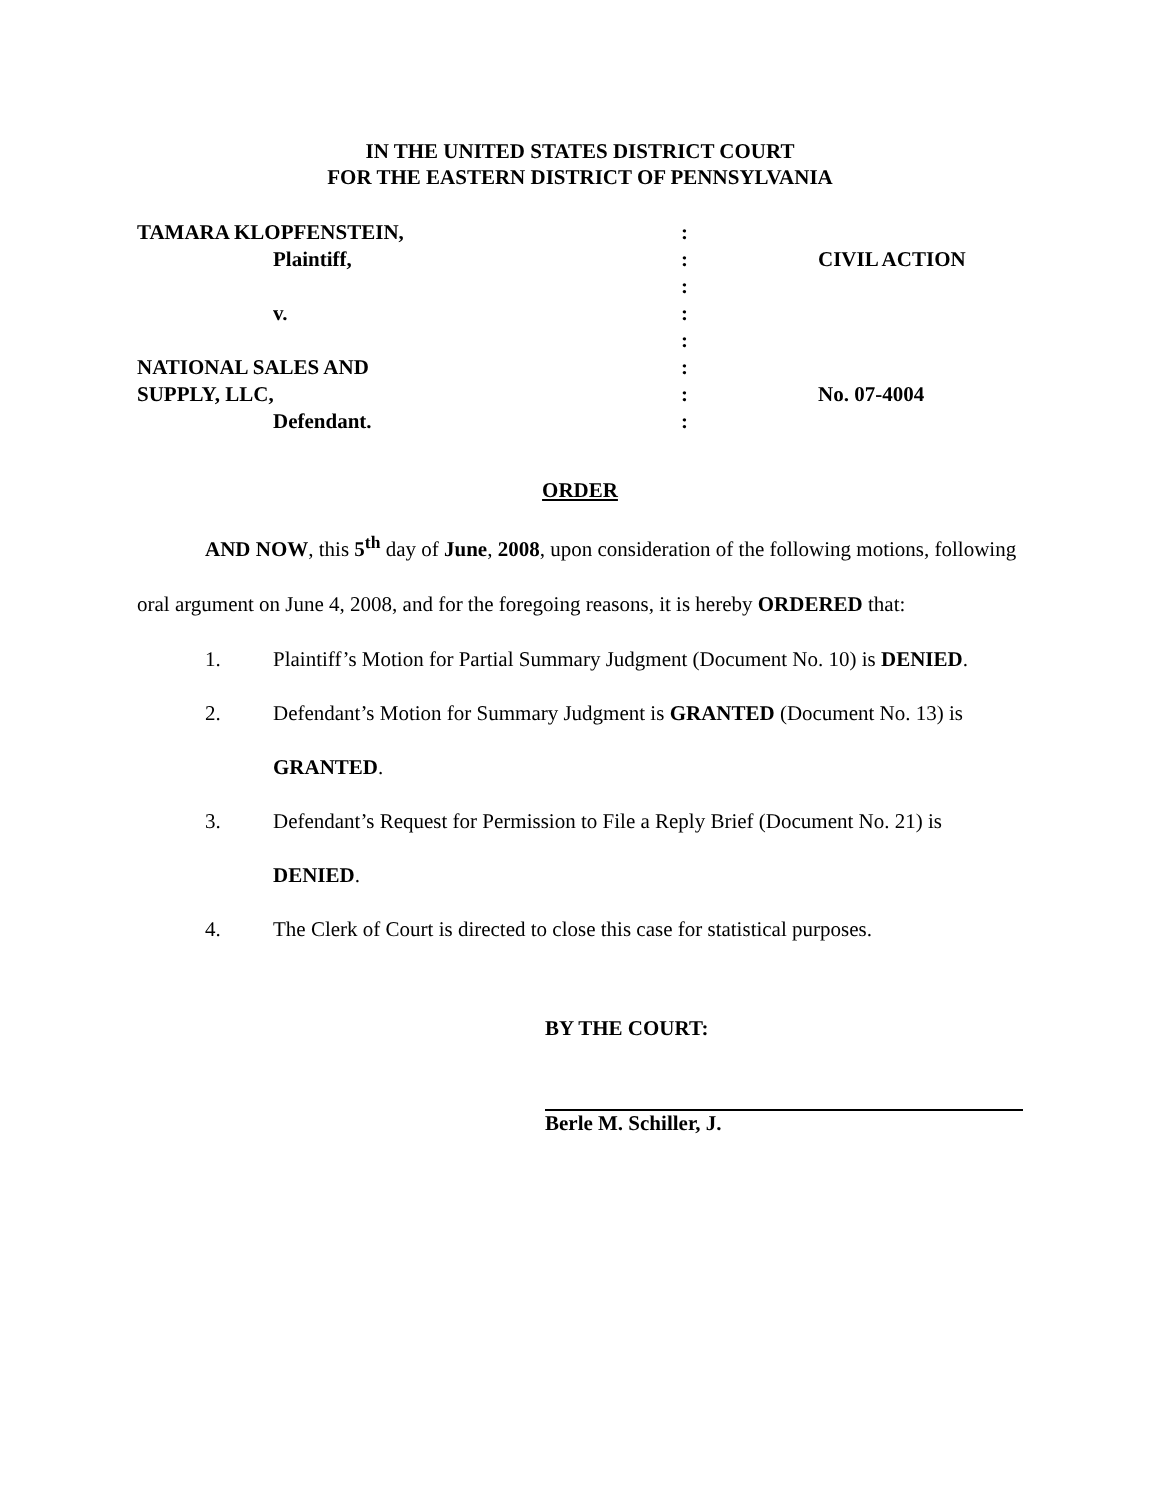IN THE UNITED STATES DISTRICT COURT
FOR THE EASTERN DISTRICT OF PENNSYLVANIA
| TAMARA KLOPFENSTEIN, | : | |
| Plaintiff, | : | CIVIL ACTION |
| | : | |
| v. | : | |
| | : | |
| NATIONAL SALES AND | : | |
| SUPPLY, LLC, | : | No. 07-4004 |
| Defendant. | : | |
ORDER
AND NOW, this 5<sup>th</sup> day of June, 2008, upon consideration of the following motions, following oral argument on June 4, 2008, and for the foregoing reasons, it is hereby ORDERED that:
1. Plaintiff’s Motion for Partial Summary Judgment (Document No. 10) is DENIED.
2. Defendant’s Motion for Summary Judgment is GRANTED (Document No. 13) is GRANTED.
3. Defendant’s Request for Permission to File a Reply Brief (Document No. 21) is DENIED.
4. The Clerk of Court is directed to close this case for statistical purposes.
BY THE COURT:
Berle M. Schiller, J.